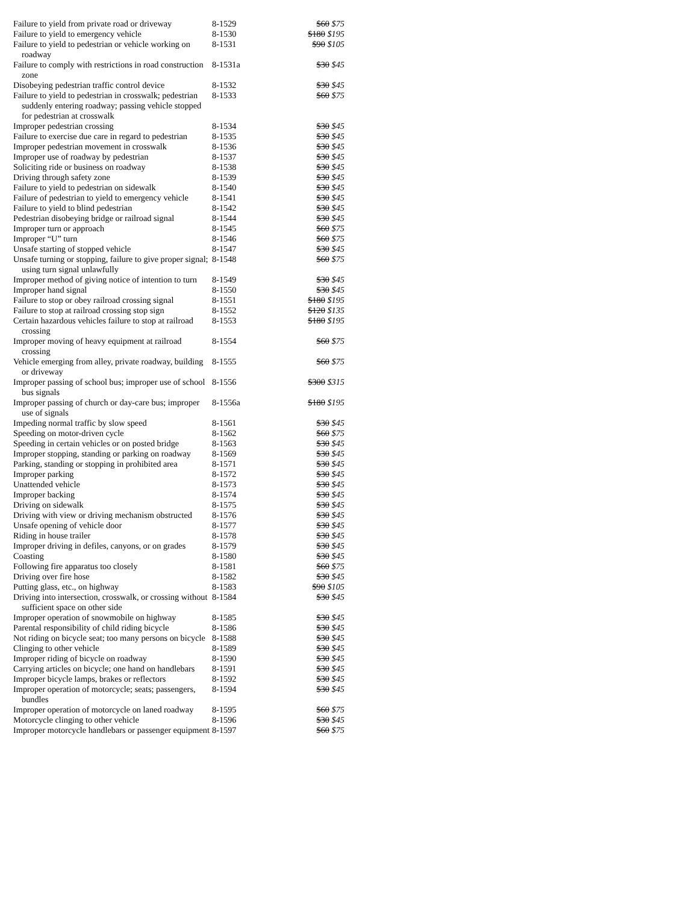| Failure to yield from private road or driveway | 8-1529 | $60 $75 |
| Failure to yield to emergency vehicle | 8-1530 | $180 $195 |
| Failure to yield to pedestrian or vehicle working on roadway | 8-1531 | $90 $105 |
| Failure to comply with restrictions in road construction zone | 8-1531a | $30 $45 |
| Disobeying pedestrian traffic control device | 8-1532 | $30 $45 |
| Failure to yield to pedestrian in crosswalk; pedestrian suddenly entering roadway; passing vehicle stopped for pedestrian at crosswalk | 8-1533 | $60 $75 |
| Improper pedestrian crossing | 8-1534 | $30 $45 |
| Failure to exercise due care in regard to pedestrian | 8-1535 | $30 $45 |
| Improper pedestrian movement in crosswalk | 8-1536 | $30 $45 |
| Improper use of roadway by pedestrian | 8-1537 | $30 $45 |
| Soliciting ride or business on roadway | 8-1538 | $30 $45 |
| Driving through safety zone | 8-1539 | $30 $45 |
| Failure to yield to pedestrian on sidewalk | 8-1540 | $30 $45 |
| Failure of pedestrian to yield to emergency vehicle | 8-1541 | $30 $45 |
| Failure to yield to blind pedestrian | 8-1542 | $30 $45 |
| Pedestrian disobeying bridge or railroad signal | 8-1544 | $30 $45 |
| Improper turn or approach | 8-1545 | $60 $75 |
| Improper “U” turn | 8-1546 | $60 $75 |
| Unsafe starting of stopped vehicle | 8-1547 | $30 $45 |
| Unsafe turning or stopping, failure to give proper signal; using turn signal unlawfully | 8-1548 | $60 $75 |
| Improper method of giving notice of intention to turn | 8-1549 | $30 $45 |
| Improper hand signal | 8-1550 | $30 $45 |
| Failure to stop or obey railroad crossing signal | 8-1551 | $180 $195 |
| Failure to stop at railroad crossing stop sign | 8-1552 | $120 $135 |
| Certain hazardous vehicles failure to stop at railroad crossing | 8-1553 | $180 $195 |
| Improper moving of heavy equipment at railroad crossing | 8-1554 | $60 $75 |
| Vehicle emerging from alley, private roadway, building or driveway | 8-1555 | $60 $75 |
| Improper passing of school bus; improper use of school bus signals | 8-1556 | $300 $315 |
| Improper passing of church or day-care bus; improper use of signals | 8-1556a | $180 $195 |
| Impeding normal traffic by slow speed | 8-1561 | $30 $45 |
| Speeding on motor-driven cycle | 8-1562 | $60 $75 |
| Speeding in certain vehicles or on posted bridge | 8-1563 | $30 $45 |
| Improper stopping, standing or parking on roadway | 8-1569 | $30 $45 |
| Parking, standing or stopping in prohibited area | 8-1571 | $30 $45 |
| Improper parking | 8-1572 | $30 $45 |
| Unattended vehicle | 8-1573 | $30 $45 |
| Improper backing | 8-1574 | $30 $45 |
| Driving on sidewalk | 8-1575 | $30 $45 |
| Driving with view or driving mechanism obstructed | 8-1576 | $30 $45 |
| Unsafe opening of vehicle door | 8-1577 | $30 $45 |
| Riding in house trailer | 8-1578 | $30 $45 |
| Improper driving in defiles, canyons, or on grades | 8-1579 | $30 $45 |
| Coasting | 8-1580 | $30 $45 |
| Following fire apparatus too closely | 8-1581 | $60 $75 |
| Driving over fire hose | 8-1582 | $30 $45 |
| Putting glass, etc., on highway | 8-1583 | $90 $105 |
| Driving into intersection, crosswalk, or crossing without sufficient space on other side | 8-1584 | $30 $45 |
| Improper operation of snowmobile on highway | 8-1585 | $30 $45 |
| Parental responsibility of child riding bicycle | 8-1586 | $30 $45 |
| Not riding on bicycle seat; too many persons on bicycle | 8-1588 | $30 $45 |
| Clinging to other vehicle | 8-1589 | $30 $45 |
| Improper riding of bicycle on roadway | 8-1590 | $30 $45 |
| Carrying articles on bicycle; one hand on handlebars | 8-1591 | $30 $45 |
| Improper bicycle lamps, brakes or reflectors | 8-1592 | $30 $45 |
| Improper operation of motorcycle; seats; passengers, bundles | 8-1594 | $30 $45 |
| Improper operation of motorcycle on laned roadway | 8-1595 | $60 $75 |
| Motorcycle clinging to other vehicle | 8-1596 | $30 $45 |
| Improper motorcycle handlebars or passenger equipment | 8-1597 | $60 $75 |